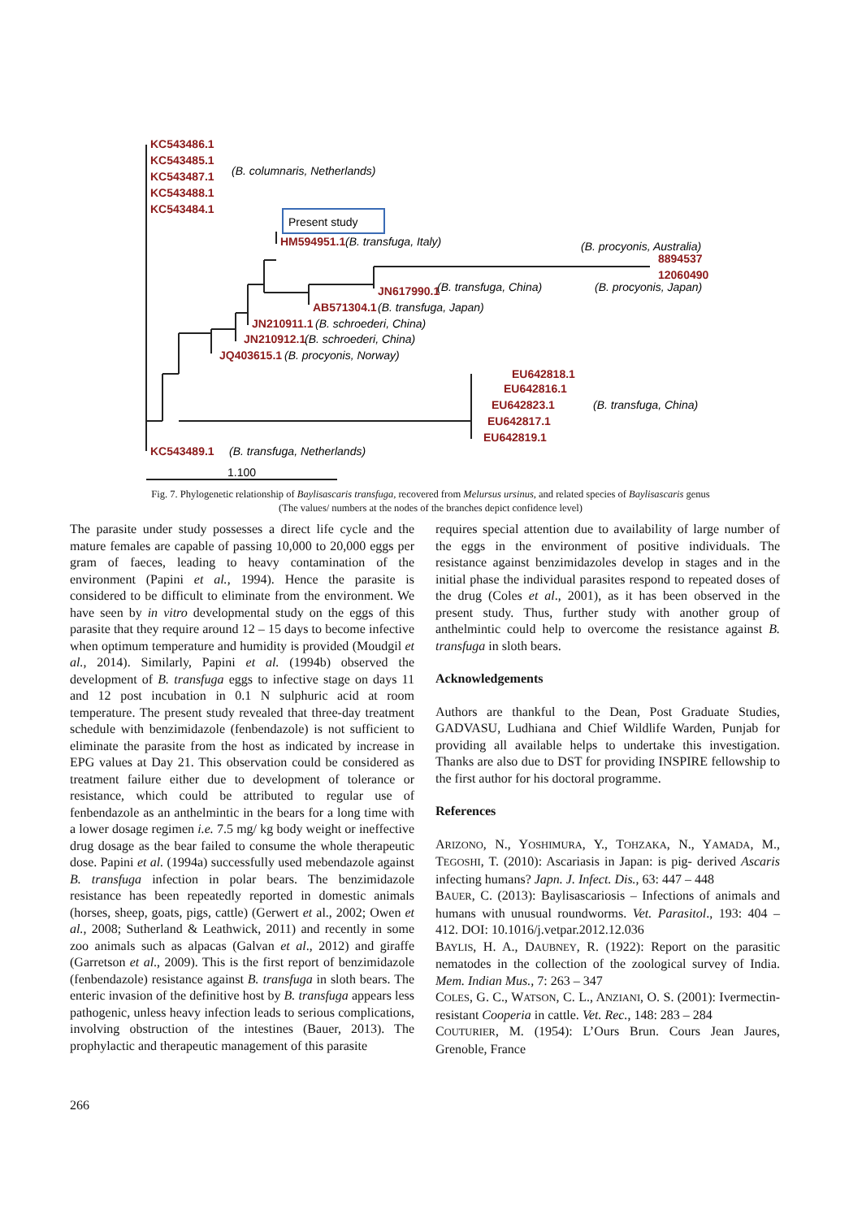Present study
KC543486.1
KC543485.1
KC543487.1
KC543488.1
KC543484.1
HM594951.1
8894537
12060490
JN617990.1
AB571304.1
JN210911.1
JN210912.1
JQ403615.1
EU642818.1
EU642816.1
EU642823.1
EU642817.1
EU642819.1
KC543489.1
(B. columnaris, Netherlands)
(B. transfuga, Italy)
(B. procyonis, Australia)
(B. transfuga, China)
(B. procyonis, Japan)
(B. transfuga, Japan)
(B. schroederi, China)
(B. schroederi, China)
(B. procyonis, Norway)
(B. transfuga, China)
(B. transfuga, Netherlands)
1.100
Fig. 7. Phylogenetic relationship of Baylisascaris transfuga, recovered from Melursus ursinus, and related species of Baylisascaris genus
(The values/ numbers at the nodes of the branches depict confidence level)
The parasite under study possesses a direct life cycle and the mature females are capable of passing 10,000 to 20,000 eggs per gram of faeces, leading to heavy contamination of the environment (Papini et al., 1994). Hence the parasite is considered to be difficult to eliminate from the environment. We have seen by in vitro developmental study on the eggs of this parasite that they require around 12 – 15 days to become infective when optimum temperature and humidity is provided (Moudgil et al., 2014). Similarly, Papini et al. (1994b) observed the development of B. transfuga eggs to infective stage on days 11 and 12 post incubation in 0.1 N sulphuric acid at room temperature. The present study revealed that three-day treatment schedule with benzimidazole (fenbendazole) is not sufficient to eliminate the parasite from the host as indicated by increase in EPG values at Day 21. This observation could be considered as treatment failure either due to development of tolerance or resistance, which could be attributed to regular use of fenbendazole as an anthelmintic in the bears for a long time with a lower dosage regimen i.e. 7.5 mg/ kg body weight or ineffective drug dosage as the bear failed to consume the whole therapeutic dose. Papini et al. (1994a) successfully used mebendazole against B. transfuga infection in polar bears. The benzimidazole resistance has been repeatedly reported in domestic animals (horses, sheep, goats, pigs, cattle) (Gerwert et al., 2002; Owen et al., 2008; Sutherland & Leathwick, 2011) and recently in some zoo animals such as alpacas (Galvan et al., 2012) and giraffe (Garretson et al., 2009). This is the first report of benzimidazole (fenbendazole) resistance against B. transfuga in sloth bears. The enteric invasion of the definitive host by B. transfuga appears less pathogenic, unless heavy infection leads to serious complications, involving obstruction of the intestines (Bauer, 2013). The prophylactic and therapeutic management of this parasite
requires special attention due to availability of large number of the eggs in the environment of positive individuals. The resistance against benzimidazoles develop in stages and in the initial phase the individual parasites respond to repeated doses of the drug (Coles et al., 2001), as it has been observed in the present study. Thus, further study with another group of anthelmintic could help to overcome the resistance against B. transfuga in sloth bears.
Acknowledgements
Authors are thankful to the Dean, Post Graduate Studies, GADVASU, Ludhiana and Chief Wildlife Warden, Punjab for providing all available helps to undertake this investigation. Thanks are also due to DST for providing INSPIRE fellowship to the first author for his doctoral programme.
References
ARIZONO, N., YOSHIMURA, Y., TOHZAKA, N., YAMADA, M., TEGOSHI, T. (2010): Ascariasis in Japan: is pig- derived Ascaris infecting humans? Japn. J. Infect. Dis., 63: 447 – 448
BAUER, C. (2013): Baylisascariosis – Infections of animals and humans with unusual roundworms. Vet. Parasitol., 193: 404 – 412. DOI: 10.1016/j.vetpar.2012.12.036
BAYLIS, H. A., DAUBNEY, R. (1922): Report on the parasitic nematodes in the collection of the zoological survey of India. Mem. Indian Mus., 7: 263 – 347
COLES, G. C., WATSON, C. L., ANZIANI, O. S. (2001): Ivermectin-resistant Cooperia in cattle. Vet. Rec., 148: 283 – 284
COUTURIER, M. (1954): L’Ours Brun. Cours Jean Jaures, Grenoble, France
266